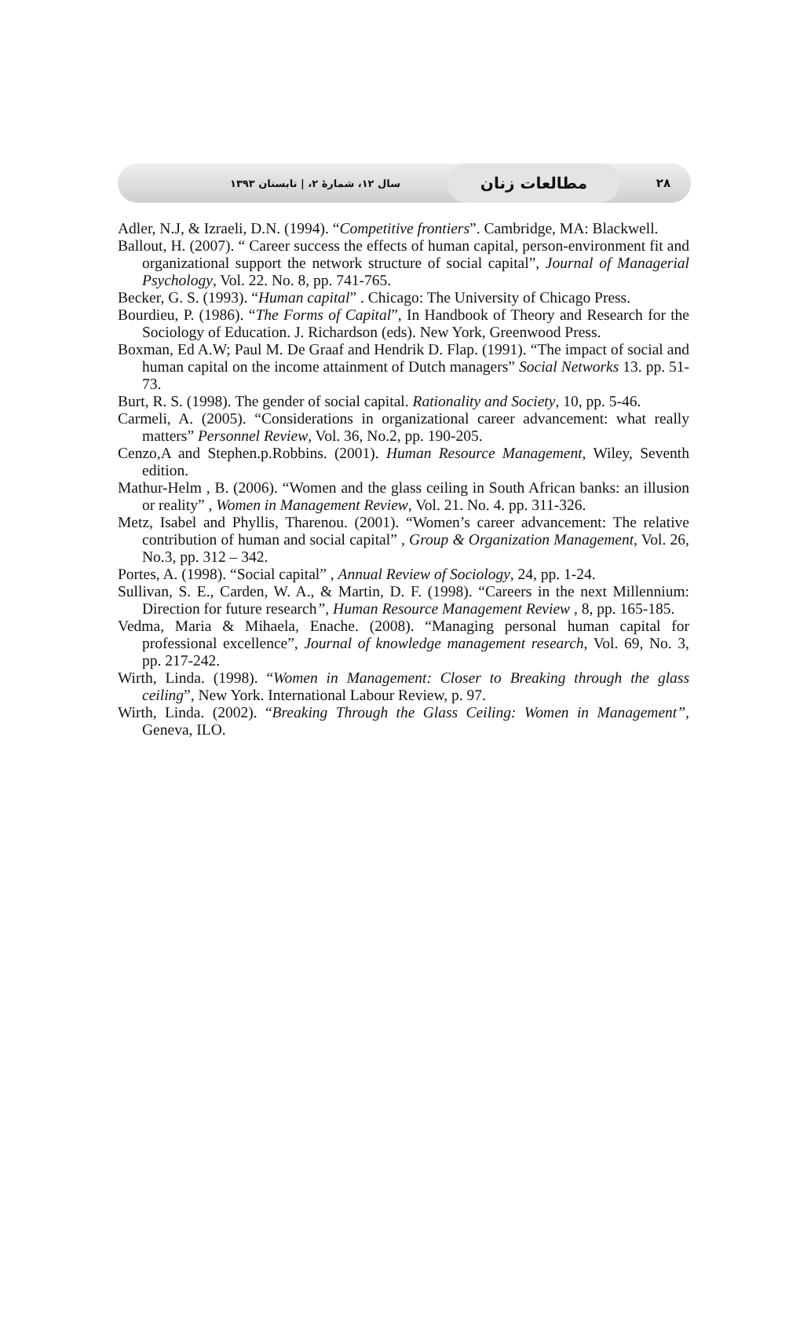۲۸
مطالعات زنان
سال ۱۲، شمارهٔ ۲، | تابستان ۱۳۹۳
Adler, N.J, & Izraeli, D.N. (1994). “Competitive frontiers”. Cambridge, MA: Blackwell.
Ballout, H. (2007). “ Career success the effects of human capital, person-environment fit and organizational support the network structure of social capital”, Journal of Managerial Psychology, Vol. 22. No. 8, pp. 741-765.
Becker, G. S. (1993). “Human capital” . Chicago: The University of Chicago Press.
Bourdieu, P. (1986). “The Forms of Capital”, In Handbook of Theory and Research for the Sociology of Education. J. Richardson (eds). New York, Greenwood Press.
Boxman, Ed A.W; Paul M. De Graaf and Hendrik D. Flap. (1991). “The impact of social and human capital on the income attainment of Dutch managers” Social Networks 13. pp. 51-73.
Burt, R. S. (1998). The gender of social capital. Rationality and Society, 10, pp. 5-46.
Carmeli, A. (2005). “Considerations in organizational career advancement: what really matters” Personnel Review, Vol. 36, No.2, pp. 190-205.
Cenzo,A and Stephen.p.Robbins. (2001). Human Resource Management, Wiley, Seventh edition.
Mathur-Helm , B. (2006). “Women and the glass ceiling in South African banks: an illusion or reality” , Women in Management Review, Vol. 21. No. 4. pp. 311-326.
Metz, Isabel and Phyllis, Tharenou. (2001). “Women’s career advancement: The relative contribution of human and social capital” , Group & Organization Management, Vol. 26, No.3, pp. 312 – 342.
Portes, A. (1998). “Social capital” , Annual Review of Sociology, 24, pp. 1-24.
Sullivan, S. E., Carden, W. A., & Martin, D. F. (1998). “Careers in the next Millennium: Direction for future research”, Human Resource Management Review , 8, pp. 165-185.
Vedma, Maria & Mihaela, Enache. (2008). “Managing personal human capital for professional excellence”, Journal of knowledge management research, Vol. 69, No. 3, pp. 217-242.
Wirth, Linda. (1998). “Women in Management: Closer to Breaking through the glass ceiling”, New York. International Labour Review, p. 97.
Wirth, Linda. (2002). “Breaking Through the Glass Ceiling: Women in Management”, Geneva, ILO.